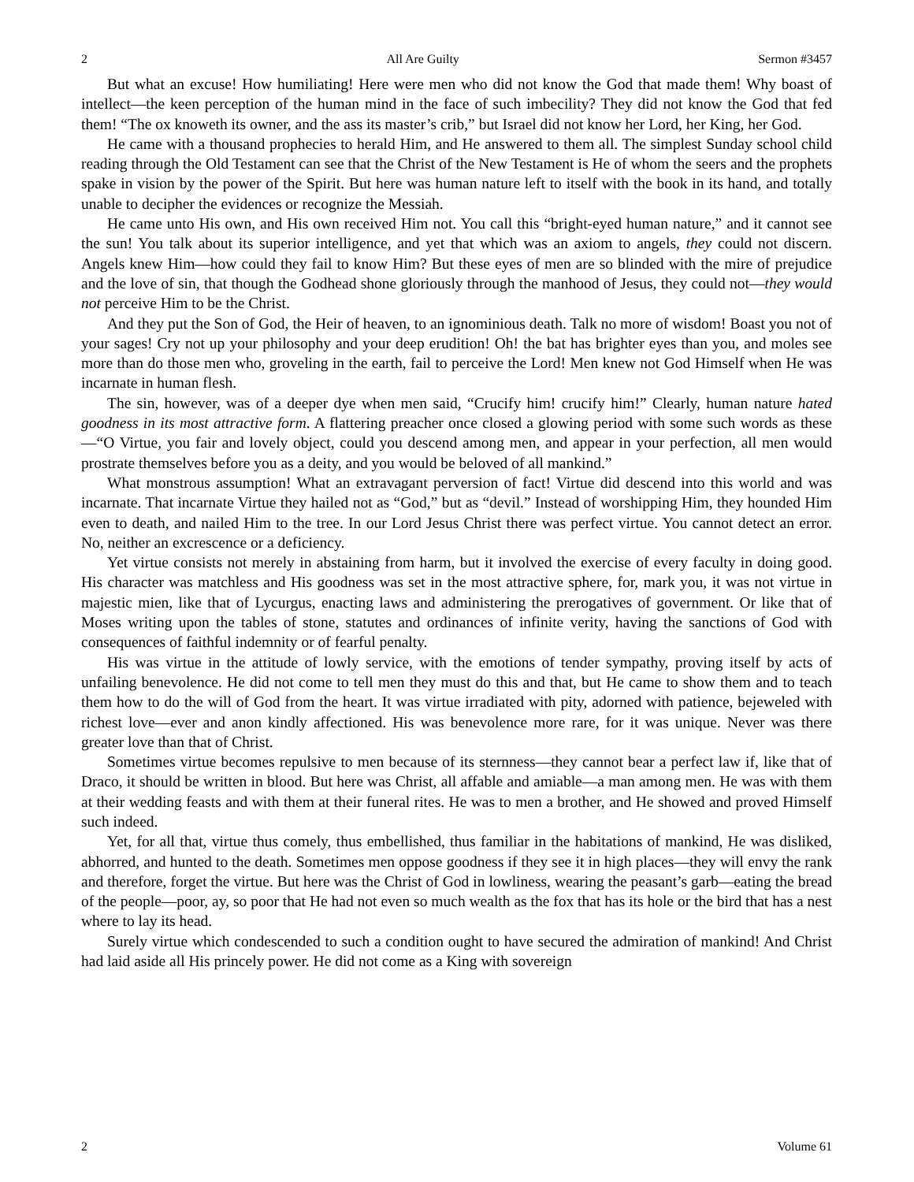2 All Are Guilty Sermon #3457
But what an excuse! How humiliating! Here were men who did not know the God that made them! Why boast of intellect—the keen perception of the human mind in the face of such imbecility? They did not know the God that fed them! “The ox knoweth its owner, and the ass its master’s crib,” but Israel did not know her Lord, her King, her God.
He came with a thousand prophecies to herald Him, and He answered to them all. The simplest Sunday school child reading through the Old Testament can see that the Christ of the New Testament is He of whom the seers and the prophets spake in vision by the power of the Spirit. But here was human nature left to itself with the book in its hand, and totally unable to decipher the evidences or recognize the Messiah.
He came unto His own, and His own received Him not. You call this “bright-eyed human nature,” and it cannot see the sun! You talk about its superior intelligence, and yet that which was an axiom to angels, they could not discern. Angels knew Him—how could they fail to know Him? But these eyes of men are so blinded with the mire of prejudice and the love of sin, that though the Godhead shone gloriously through the manhood of Jesus, they could not—they would not perceive Him to be the Christ.
And they put the Son of God, the Heir of heaven, to an ignominious death. Talk no more of wisdom! Boast you not of your sages! Cry not up your philosophy and your deep erudition! Oh! the bat has brighter eyes than you, and moles see more than do those men who, groveling in the earth, fail to perceive the Lord! Men knew not God Himself when He was incarnate in human flesh.
The sin, however, was of a deeper dye when men said, “Crucify him! crucify him!” Clearly, human nature hated goodness in its most attractive form. A flattering preacher once closed a glowing period with some such words as these—“O Virtue, you fair and lovely object, could you descend among men, and appear in your perfection, all men would prostrate themselves before you as a deity, and you would be beloved of all mankind.”
What monstrous assumption! What an extravagant perversion of fact! Virtue did descend into this world and was incarnate. That incarnate Virtue they hailed not as “God,” but as “devil.” Instead of worshipping Him, they hounded Him even to death, and nailed Him to the tree. In our Lord Jesus Christ there was perfect virtue. You cannot detect an error. No, neither an excrescence or a deficiency.
Yet virtue consists not merely in abstaining from harm, but it involved the exercise of every faculty in doing good. His character was matchless and His goodness was set in the most attractive sphere, for, mark you, it was not virtue in majestic mien, like that of Lycurgus, enacting laws and administering the prerogatives of government. Or like that of Moses writing upon the tables of stone, statutes and ordinances of infinite verity, having the sanctions of God with consequences of faithful indemnity or of fearful penalty.
His was virtue in the attitude of lowly service, with the emotions of tender sympathy, proving itself by acts of unfailing benevolence. He did not come to tell men they must do this and that, but He came to show them and to teach them how to do the will of God from the heart. It was virtue irradiated with pity, adorned with patience, bejeweled with richest love—ever and anon kindly affectioned. His was benevolence more rare, for it was unique. Never was there greater love than that of Christ.
Sometimes virtue becomes repulsive to men because of its sternness—they cannot bear a perfect law if, like that of Draco, it should be written in blood. But here was Christ, all affable and amiable—a man among men. He was with them at their wedding feasts and with them at their funeral rites. He was to men a brother, and He showed and proved Himself such indeed.
Yet, for all that, virtue thus comely, thus embellished, thus familiar in the habitations of mankind, He was disliked, abhorred, and hunted to the death. Sometimes men oppose goodness if they see it in high places—they will envy the rank and therefore, forget the virtue. But here was the Christ of God in lowliness, wearing the peasant’s garb—eating the bread of the people—poor, ay, so poor that He had not even so much wealth as the fox that has its hole or the bird that has a nest where to lay its head.
Surely virtue which condescended to such a condition ought to have secured the admiration of mankind! And Christ had laid aside all His princely power. He did not come as a King with sovereign
2 Volume 61